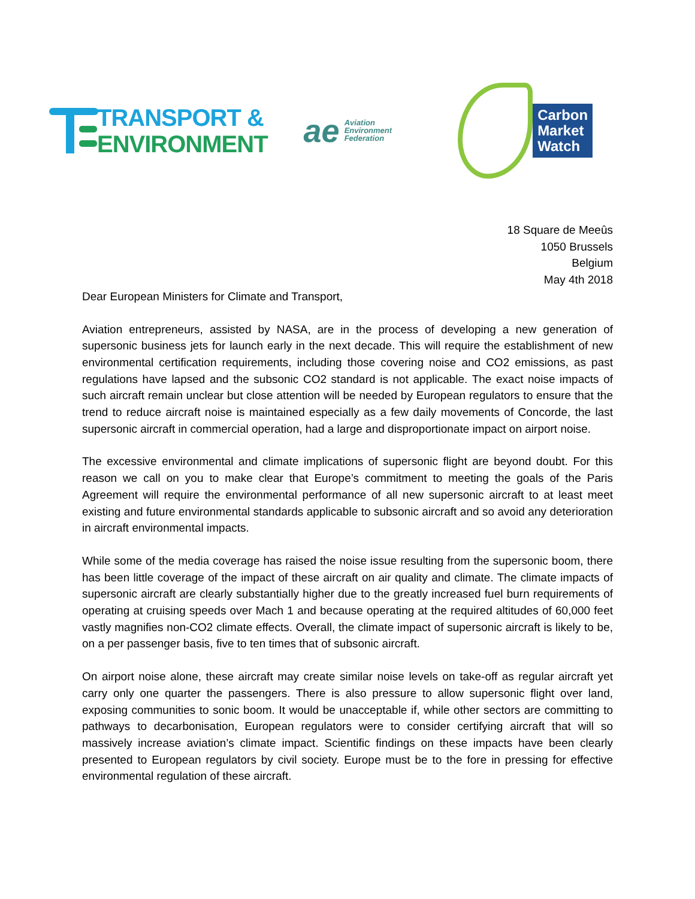TRANSPORT &
ENVIRONMENT
ae Aviation
Environment
Federation
Carbon
Market
Watch
18 Square de Meeûs
1050 Brussels
Belgium
May 4th 2018
Dear European Ministers for Climate and Transport,
Aviation entrepreneurs, assisted by NASA, are in the process of developing a new generation of supersonic business jets for launch early in the next decade. This will require the establishment of new environmental certification requirements, including those covering noise and CO2 emissions, as past regulations have lapsed and the subsonic CO2 standard is not applicable. The exact noise impacts of such aircraft remain unclear but close attention will be needed by European regulators to ensure that the trend to reduce aircraft noise is maintained especially as a few daily movements of Concorde, the last supersonic aircraft in commercial operation, had a large and disproportionate impact on airport noise.
The excessive environmental and climate implications of supersonic flight are beyond doubt. For this reason we call on you to make clear that Europe’s commitment to meeting the goals of the Paris Agreement will require the environmental performance of all new supersonic aircraft to at least meet existing and future environmental standards applicable to subsonic aircraft and so avoid any deterioration in aircraft environmental impacts.
While some of the media coverage has raised the noise issue resulting from the supersonic boom, there has been little coverage of the impact of these aircraft on air quality and climate. The climate impacts of supersonic aircraft are clearly substantially higher due to the greatly increased fuel burn requirements of operating at cruising speeds over Mach 1 and because operating at the required altitudes of 60,000 feet vastly magnifies non-CO2 climate effects. Overall, the climate impact of supersonic aircraft is likely to be, on a per passenger basis, five to ten times that of subsonic aircraft.
On airport noise alone, these aircraft may create similar noise levels on take-off as regular aircraft yet carry only one quarter the passengers. There is also pressure to allow supersonic flight over land, exposing communities to sonic boom. It would be unacceptable if, while other sectors are committing to pathways to decarbonisation, European regulators were to consider certifying aircraft that will so massively increase aviation’s climate impact. Scientific findings on these impacts have been clearly presented to European regulators by civil society. Europe must be to the fore in pressing for effective environmental regulation of these aircraft.